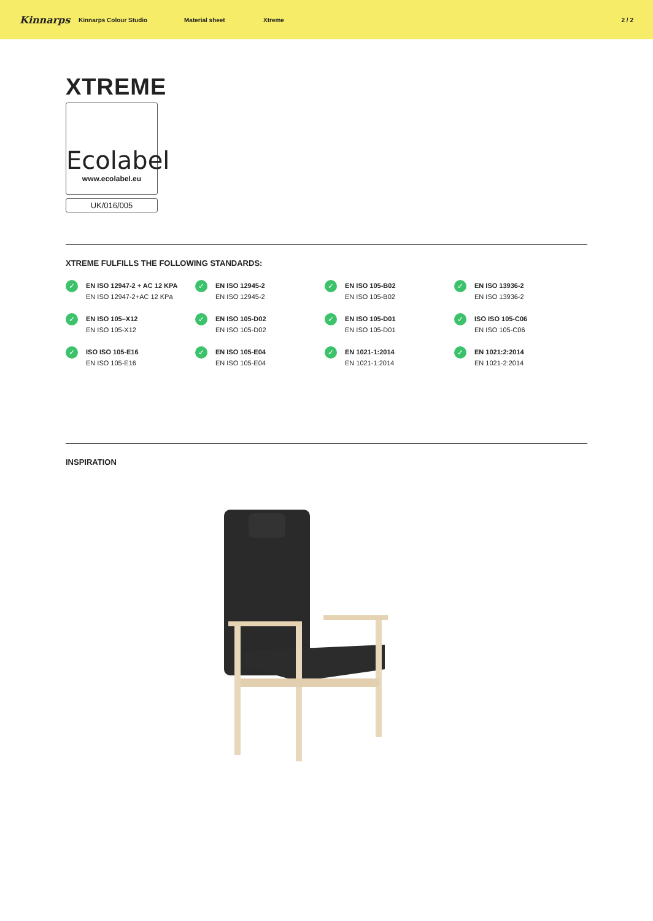Kinnarps Kinnarps Colour Studio Material sheet Xtreme 2 / 2
XTREME
Ecolabel
www.ecolabel.eu
UK/016/005
XTREME FULFILLS THE FOLLOWING STANDARDS:
✓
EN ISO 12947-2 + AC 12 KPA
EN ISO 12947-2+AC 12 KPa
✓
EN ISO 12945-2
EN ISO 12945-2
✓
EN ISO 105-B02
EN ISO 105-B02
✓
EN ISO 13936-2
EN ISO 13936-2
✓
EN ISO 105–X12
EN ISO 105-X12
✓
EN ISO 105-D02
EN ISO 105-D02
✓
EN ISO 105-D01
EN ISO 105-D01
✓
ISO ISO 105-C06
EN ISO 105-C06
✓
ISO ISO 105-E16
EN ISO 105-E16
✓
EN ISO 105-E04
EN ISO 105-E04
✓
EN 1021-1:2014
EN 1021-1:2014
✓
EN 1021:2:2014
EN 1021-2:2014
INSPIRATION